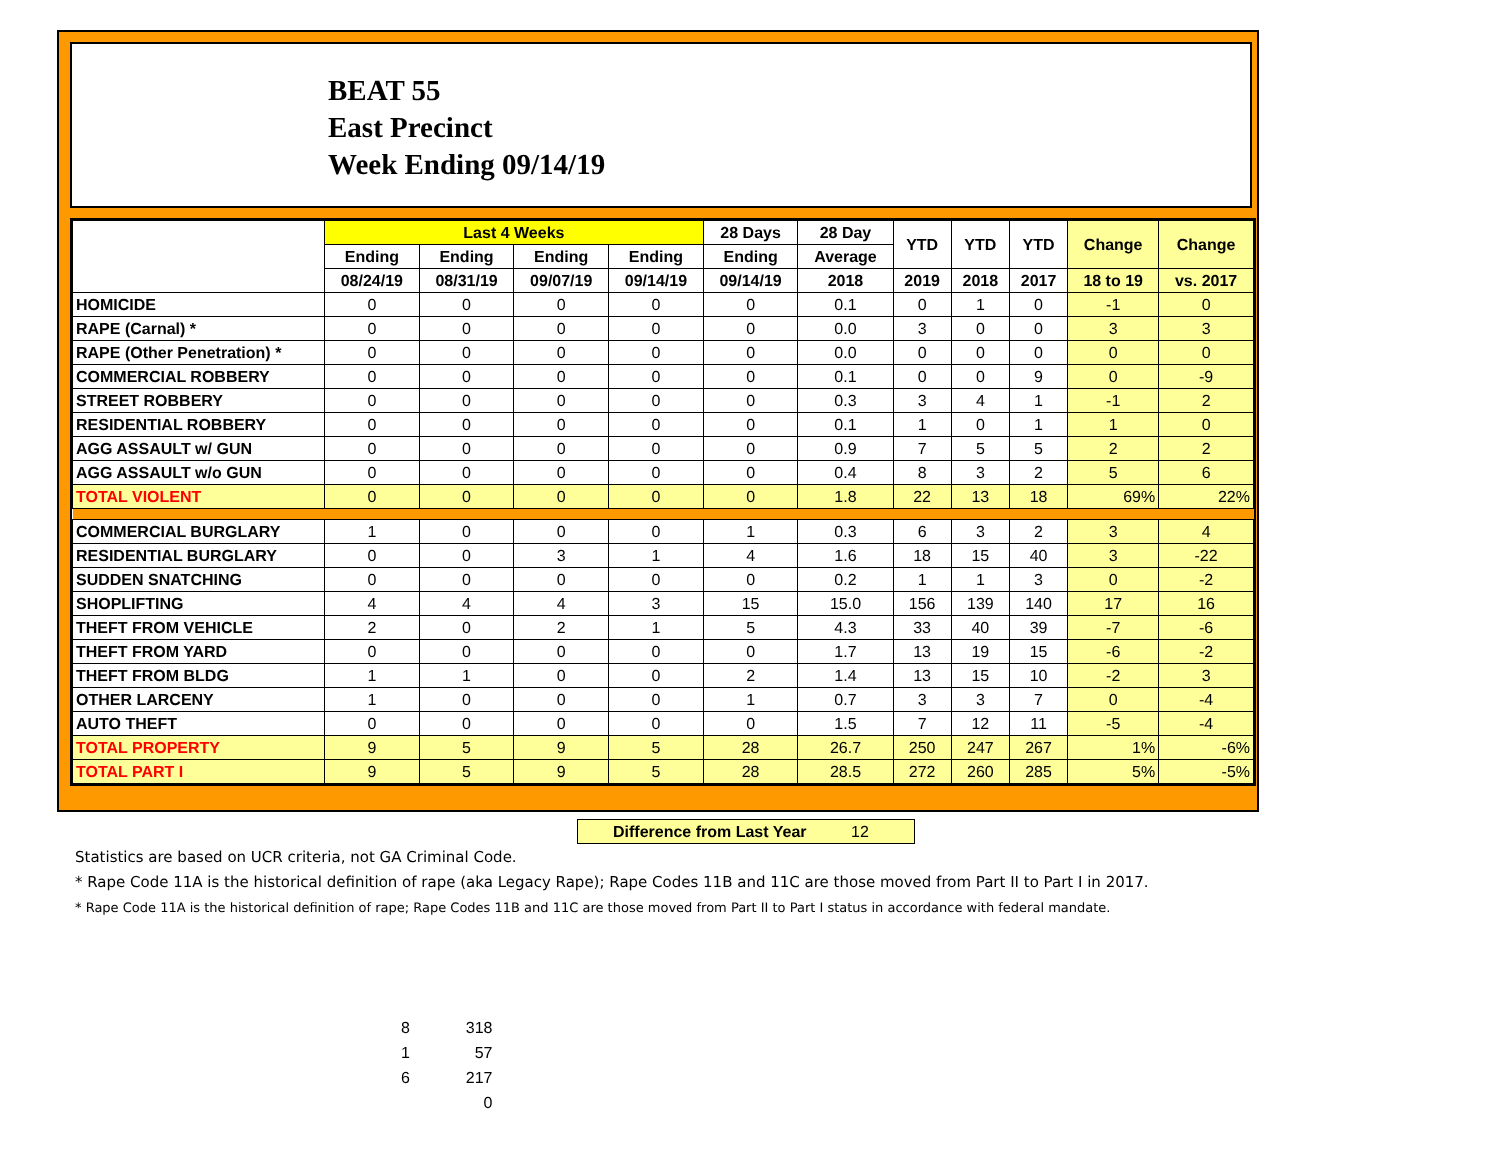BEAT 55
East Precinct
Week Ending 09/14/19
| | Last 4 Weeks | | | | 28 Days | 28 Day | YTD | YTD | YTD | Change | Change |
| --- | --- | --- | --- | --- | --- | --- | --- | --- | --- | --- | --- |
| | Ending | Ending | Ending | Ending | Ending | Average | | | | | |
| | 08/24/19 | 08/31/19 | 09/07/19 | 09/14/19 | 09/14/19 | 2018 | 2019 | 2018 | 2017 | 18 to 19 | vs. 2017 |
| HOMICIDE | 0 | 0 | 0 | 0 | 0 | 0.1 | 0 | 1 | 0 | -1 | 0 |
| RAPE (Carnal) * | 0 | 0 | 0 | 0 | 0 | 0.0 | 3 | 0 | 0 | 3 | 3 |
| RAPE (Other Penetration) * | 0 | 0 | 0 | 0 | 0 | 0.0 | 0 | 0 | 0 | 0 | 0 |
| COMMERCIAL ROBBERY | 0 | 0 | 0 | 0 | 0 | 0.1 | 0 | 0 | 9 | 0 | -9 |
| STREET ROBBERY | 0 | 0 | 0 | 0 | 0 | 0.3 | 3 | 4 | 1 | -1 | 2 |
| RESIDENTIAL ROBBERY | 0 | 0 | 0 | 0 | 0 | 0.1 | 1 | 0 | 1 | 1 | 0 |
| AGG ASSAULT w/ GUN | 0 | 0 | 0 | 0 | 0 | 0.9 | 7 | 5 | 5 | 2 | 2 |
| AGG ASSAULT w/o GUN | 0 | 0 | 0 | 0 | 0 | 0.4 | 8 | 3 | 2 | 5 | 6 |
| TOTAL VIOLENT | 0 | 0 | 0 | 0 | 0 | 1.8 | 22 | 13 | 18 | 69% | 22% |
| COMMERCIAL BURGLARY | 1 | 0 | 0 | 0 | 1 | 0.3 | 6 | 3 | 2 | 3 | 4 |
| RESIDENTIAL BURGLARY | 0 | 0 | 3 | 1 | 4 | 1.6 | 18 | 15 | 40 | 3 | -22 |
| SUDDEN SNATCHING | 0 | 0 | 0 | 0 | 0 | 0.2 | 1 | 1 | 3 | 0 | -2 |
| SHOPLIFTING | 4 | 4 | 4 | 3 | 15 | 15.0 | 156 | 139 | 140 | 17 | 16 |
| THEFT FROM VEHICLE | 2 | 0 | 2 | 1 | 5 | 4.3 | 33 | 40 | 39 | -7 | -6 |
| THEFT FROM YARD | 0 | 0 | 0 | 0 | 0 | 1.7 | 13 | 19 | 15 | -6 | -2 |
| THEFT FROM BLDG | 1 | 1 | 0 | 0 | 2 | 1.4 | 13 | 15 | 10 | -2 | 3 |
| OTHER LARCENY | 1 | 0 | 0 | 0 | 1 | 0.7 | 3 | 3 | 7 | 0 | -4 |
| AUTO THEFT | 0 | 0 | 0 | 0 | 0 | 1.5 | 7 | 12 | 11 | -5 | -4 |
| TOTAL PROPERTY | 9 | 5 | 9 | 5 | 28 | 26.7 | 250 | 247 | 267 | 1% | -6% |
| TOTAL PART I | 9 | 5 | 9 | 5 | 28 | 28.5 | 272 | 260 | 285 | 5% | -5% |
Difference from Last Year 12
Statistics are based on UCR criteria, not GA Criminal Code.
* Rape Code 11A is the historical definition of rape (aka Legacy Rape); Rape Codes 11B and 11C are those moved from Part II to Part I in 2017.
* Rape Code 11A is the historical definition of rape; Rape Codes 11B and 11C are those moved from Part II to Part I status in accordance with federal mandate.
8 318
1 57
6 217
0